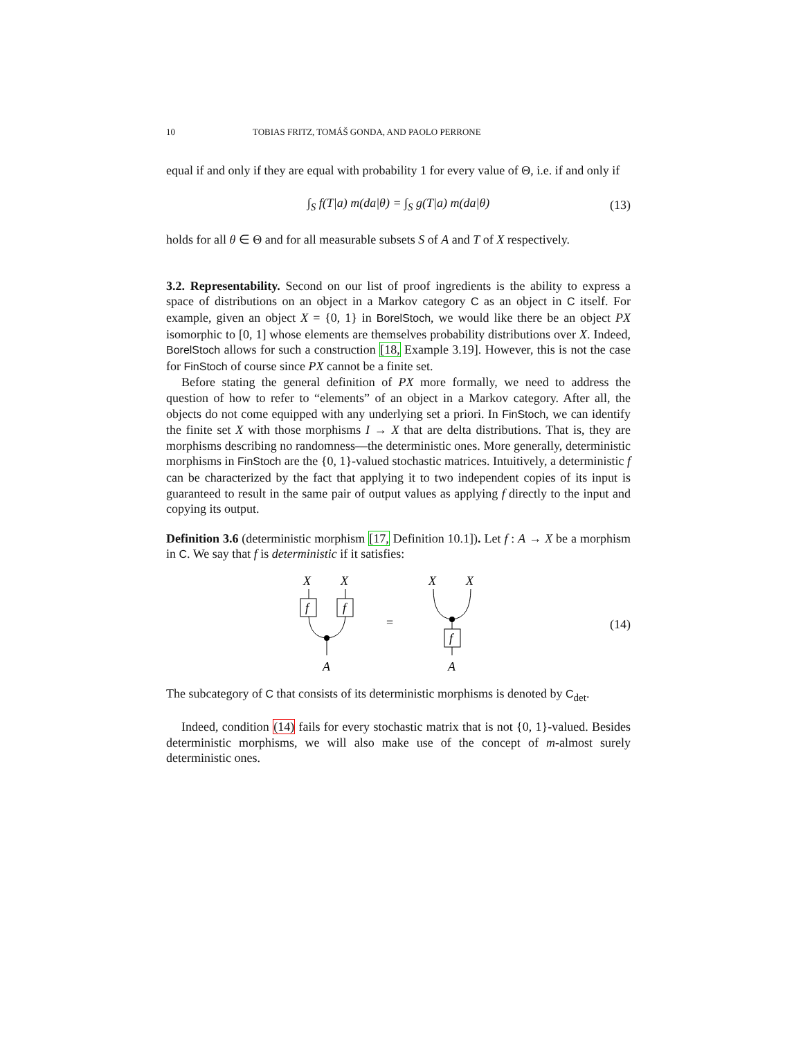10 TOBIAS FRITZ, TOMÁŠ GONDA, AND PAOLO PERRONE
equal if and only if they are equal with probability 1 for every value of Θ, i.e. if and only if
∫<sub>S</sub> f(T|a) m(da|θ) = ∫<sub>S</sub> g(T|a) m(da|θ) (13)
holds for all θ ∈ Θ and for all measurable subsets S of A and T of X respectively.
3.2. Representability. Second on our list of proof ingredients is the ability to express a space of distributions on an object in a Markov category C as an object in C itself. For example, given an object X = {0, 1} in BorelStoch, we would like there be an object PX isomorphic to [0, 1] whose elements are themselves probability distributions over X. Indeed, BorelStoch allows for such a construction [18, Example 3.19]. However, this is not the case for FinStoch of course since PX cannot be a finite set.
Before stating the general definition of PX more formally, we need to address the question of how to refer to “elements” of an object in a Markov category. After all, the objects do not come equipped with any underlying set a priori. In FinStoch, we can identify the finite set X with those morphisms I → X that are delta distributions. That is, they are morphisms describing no randomness—the deterministic ones. More generally, deterministic morphisms in FinStoch are the {0, 1}-valued stochastic matrices. Intuitively, a deterministic f can be characterized by the fact that applying it to two independent copies of its input is guaranteed to result in the same pair of output values as applying f directly to the input and copying its output.
Definition 3.6 (deterministic morphism [17, Definition 10.1]). Let f : A → X be a morphism in C. We say that f is deterministic if it satisfies:
X
X
f
f
A
=
X
X
f
A
(14)
The subcategory of C that consists of its deterministic morphisms is denoted by C<sub>det</sub>.
Indeed, condition (14) fails for every stochastic matrix that is not {0, 1}-valued. Besides deterministic morphisms, we will also make use of the concept of m-almost surely deterministic ones.